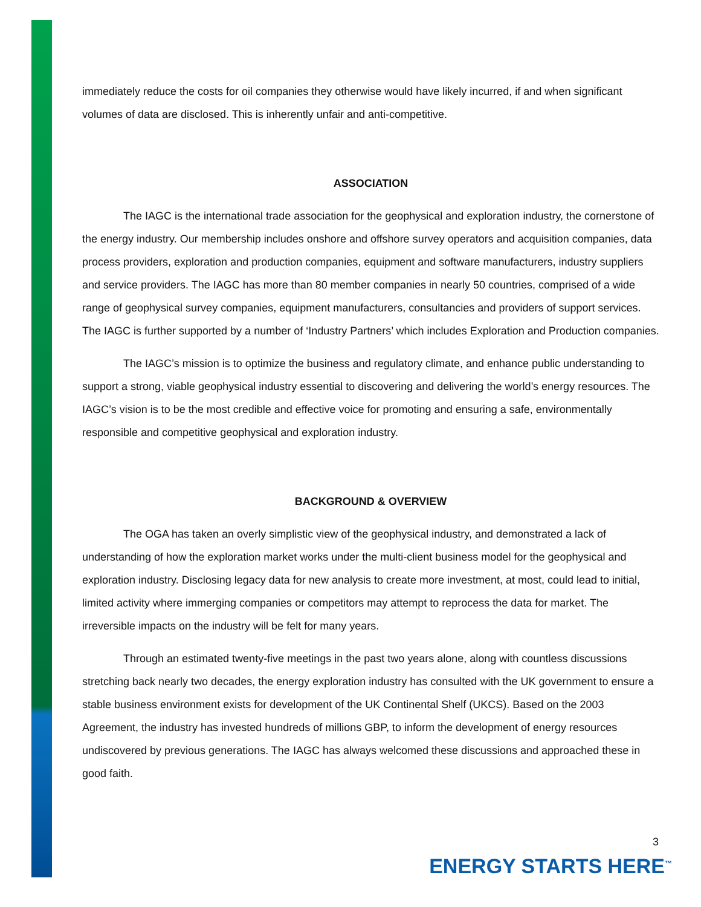immediately reduce the costs for oil companies they otherwise would have likely incurred, if and when significant volumes of data are disclosed. This is inherently unfair and anti-competitive.
ASSOCIATION
The IAGC is the international trade association for the geophysical and exploration industry, the cornerstone of the energy industry. Our membership includes onshore and offshore survey operators and acquisition companies, data process providers, exploration and production companies, equipment and software manufacturers, industry suppliers and service providers. The IAGC has more than 80 member companies in nearly 50 countries, comprised of a wide range of geophysical survey companies, equipment manufacturers, consultancies and providers of support services. The IAGC is further supported by a number of ‘Industry Partners’ which includes Exploration and Production companies.
The IAGC’s mission is to optimize the business and regulatory climate, and enhance public understanding to support a strong, viable geophysical industry essential to discovering and delivering the world’s energy resources. The IAGC’s vision is to be the most credible and effective voice for promoting and ensuring a safe, environmentally responsible and competitive geophysical and exploration industry.
BACKGROUND & OVERVIEW
The OGA has taken an overly simplistic view of the geophysical industry, and demonstrated a lack of understanding of how the exploration market works under the multi-client business model for the geophysical and exploration industry. Disclosing legacy data for new analysis to create more investment, at most, could lead to initial, limited activity where immerging companies or competitors may attempt to reprocess the data for market. The irreversible impacts on the industry will be felt for many years.
Through an estimated twenty-five meetings in the past two years alone, along with countless discussions stretching back nearly two decades, the energy exploration industry has consulted with the UK government to ensure a stable business environment exists for development of the UK Continental Shelf (UKCS). Based on the 2003 Agreement, the industry has invested hundreds of millions GBP, to inform the development of energy resources undiscovered by previous generations. The IAGC has always welcomed these discussions and approached these in good faith.
3
ENERGY STARTS HERE<sup>™</sup>